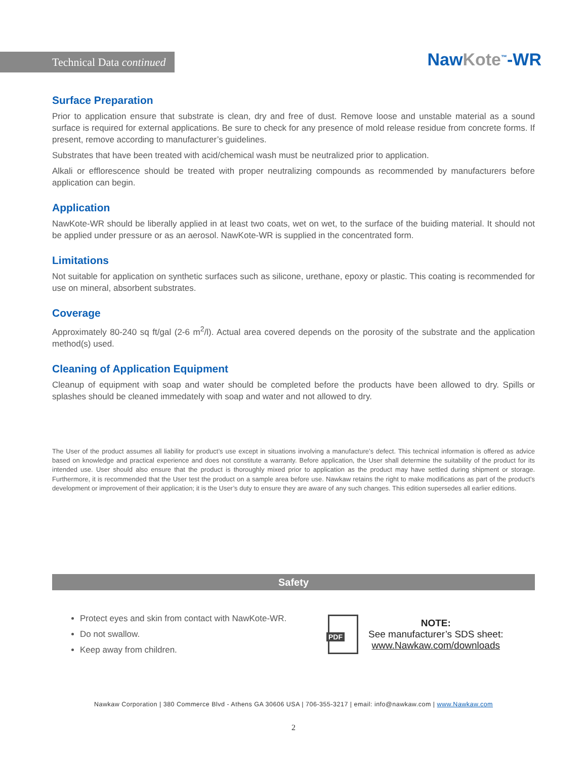Technical Data continued NawKote<sup>™</sup>-WR
Surface Preparation
Prior to application ensure that substrate is clean, dry and free of dust. Remove loose and unstable material as a sound surface is required for external applications. Be sure to check for any presence of mold release residue from concrete forms. If present, remove according to manufacturer’s guidelines.
Substrates that have been treated with acid/chemical wash must be neutralized prior to application.
Alkali or efflorescence should be treated with proper neutralizing compounds as recommended by manufacturers before application can begin.
Application
NawKote-WR should be liberally applied in at least two coats, wet on wet, to the surface of the buiding material. It should not be applied under pressure or as an aerosol. NawKote-WR is supplied in the concentrated form.
Limitations
Not suitable for application on synthetic surfaces such as silicone, urethane, epoxy or plastic. This coating is recommended for use on mineral, absorbent substrates.
Coverage
Approximately 80-240 sq ft/gal (2-6 m<sup>2</sup>/l). Actual area covered depends on the porosity of the substrate and the application method(s) used.
Cleaning of Application Equipment
Cleanup of equipment with soap and water should be completed before the products have been allowed to dry. Spills or splashes should be cleaned immedately with soap and water and not allowed to dry.
The User of the product assumes all liability for product’s use except in situations involving a manufacture’s defect. This technical information is offered as advice based on knowledge and practical experience and does not constitute a warranty. Before application, the User shall determine the suitability of the product for its intended use. User should also ensure that the product is thoroughly mixed prior to application as the product may have settled during shipment or storage. Furthermore, it is recommended that the User test the product on a sample area before use. Nawkaw retains the right to make modifications as part of the product’s development or improvement of their application; it is the User’s duty to ensure they are aware of any such changes. This edition supersedes all earlier editions.
Safety
Protect eyes and skin from contact with NawKote-WR.
Do not swallow.
Keep away from children.
PDF
NOTE:
See manufacturer’s SDS sheet:
www.Nawkaw.com/downloads
Nawkaw Corporation | 380 Commerce Blvd - Athens GA 30606 USA | 706-355-3217 | email: info@nawkaw.com | www.Nawkaw.com
2